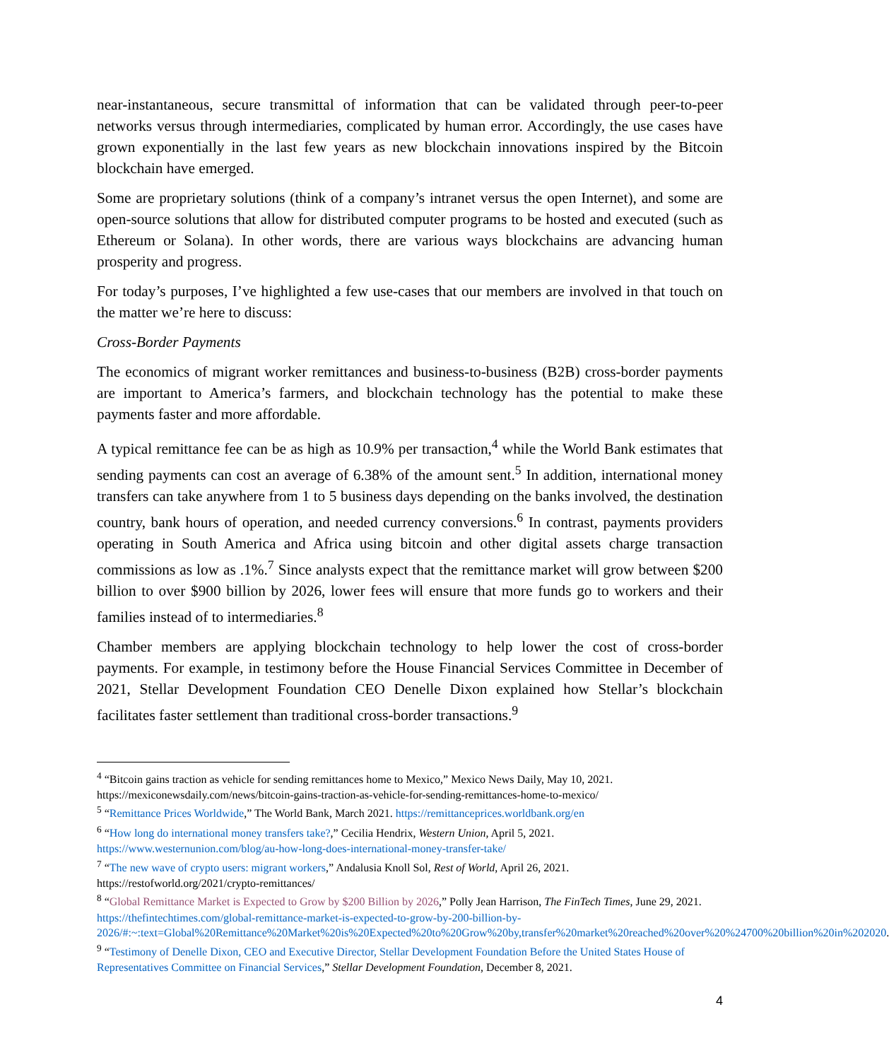near-instantaneous, secure transmittal of information that can be validated through peer-to-peer networks versus through intermediaries, complicated by human error. Accordingly, the use cases have grown exponentially in the last few years as new blockchain innovations inspired by the Bitcoin blockchain have emerged.
Some are proprietary solutions (think of a company’s intranet versus the open Internet), and some are open-source solutions that allow for distributed computer programs to be hosted and executed (such as Ethereum or Solana). In other words, there are various ways blockchains are advancing human prosperity and progress.
For today’s purposes, I’ve highlighted a few use-cases that our members are involved in that touch on the matter we’re here to discuss:
Cross-Border Payments
The economics of migrant worker remittances and business-to-business (B2B) cross-border payments are important to America’s farmers, and blockchain technology has the potential to make these payments faster and more affordable.
A typical remittance fee can be as high as 10.9% per transaction,<sup>4</sup> while the World Bank estimates that sending payments can cost an average of 6.38% of the amount sent.<sup>5</sup> In addition, international money transfers can take anywhere from 1 to 5 business days depending on the banks involved, the destination country, bank hours of operation, and needed currency conversions.<sup>6</sup> In contrast, payments providers operating in South America and Africa using bitcoin and other digital assets charge transaction commissions as low as .1%.<sup>7</sup> Since analysts expect that the remittance market will grow between $200 billion to over $900 billion by 2026, lower fees will ensure that more funds go to workers and their families instead of to intermediaries.<sup>8</sup>
Chamber members are applying blockchain technology to help lower the cost of cross-border payments. For example, in testimony before the House Financial Services Committee in December of 2021, Stellar Development Foundation CEO Denelle Dixon explained how Stellar’s blockchain facilitates faster settlement than traditional cross-border transactions.<sup>9</sup>
<sup>4</sup> “Bitcoin gains traction as vehicle for sending remittances home to Mexico,” Mexico News Daily, May 10, 2021. https://mexiconewsdaily.com/news/bitcoin-gains-traction-as-vehicle-for-sending-remittances-home-to-mexico/
<sup>5</sup> “Remittance Prices Worldwide,” The World Bank, March 2021. https://remittanceprices.worldbank.org/en
<sup>6</sup> “How long do international money transfers take?,” Cecilia Hendrix, Western Union, April 5, 2021. https://www.westernunion.com/blog/au-how-long-does-international-money-transfer-take/
<sup>7</sup> “The new wave of crypto users: migrant workers,” Andalusia Knoll Sol, Rest of World, April 26, 2021. https://restofworld.org/2021/crypto-remittances/
<sup>8</sup> “Global Remittance Market is Expected to Grow by $200 Billion by 2026,” Polly Jean Harrison, The FinTech Times, June 29, 2021. https://thefintechtimes.com/global-remittance-market-is-expected-to-grow-by-200-billion-by-2026/#:~:text=Global%20Remittance%20Market%20is%20Expected%20to%20Grow%20by,transfer%20market%20reached%20over%20%24700%20billion%20in%202020.
<sup>9</sup> “Testimony of Denelle Dixon, CEO and Executive Director, Stellar Development Foundation Before the United States House of Representatives Committee on Financial Services,” Stellar Development Foundation, December 8, 2021.
4